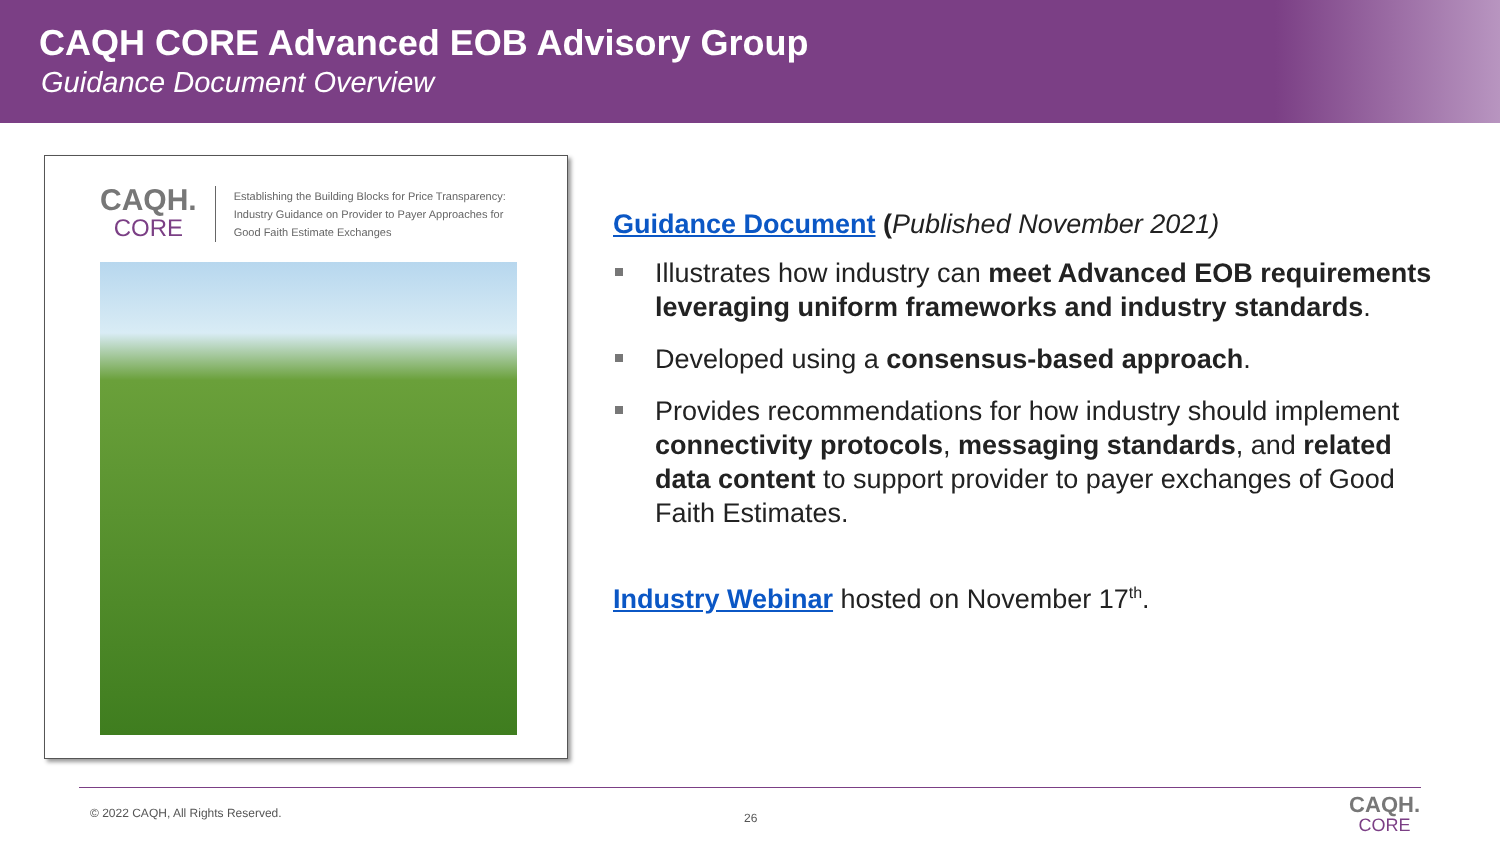CAQH CORE Advanced EOB Advisory Group
Guidance Document Overview
CAQH.
CORE
Establishing the Building Blocks for Price Transparency:
Industry Guidance on Provider to Payer Approaches for
Good Faith Estimate Exchanges
Guidance Document (Published November 2021)
Illustrates how industry can meet Advanced EOB requirements leveraging uniform frameworks and industry standards.
Developed using a consensus-based approach.
Provides recommendations for how industry should implement connectivity protocols, messaging standards, and related data content to support provider to payer exchanges of Good Faith Estimates.
Industry Webinar hosted on November 17<sup>th</sup>.
© 2022 CAQH, All Rights Reserved.
26 CAQH.
CORE